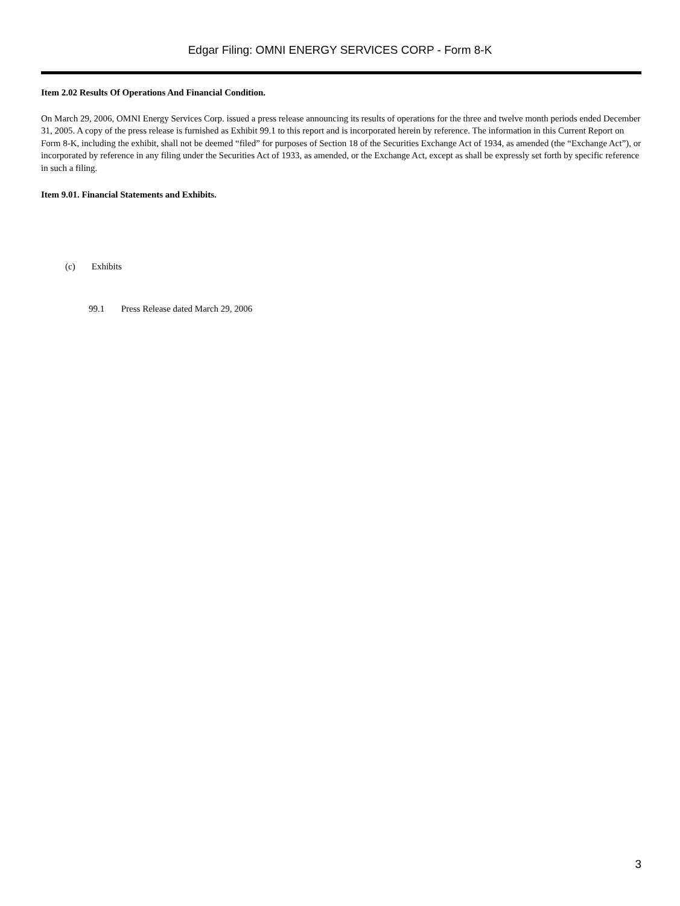Edgar Filing: OMNI ENERGY SERVICES CORP - Form 8-K
Item 2.02 Results Of Operations And Financial Condition.
On March 29, 2006, OMNI Energy Services Corp. issued a press release announcing its results of operations for the three and twelve month periods ended December 31, 2005. A copy of the press release is furnished as Exhibit 99.1 to this report and is incorporated herein by reference. The information in this Current Report on Form 8-K, including the exhibit, shall not be deemed “filed” for purposes of Section 18 of the Securities Exchange Act of 1934, as amended (the “Exchange Act”), or incorporated by reference in any filing under the Securities Act of 1933, as amended, or the Exchange Act, except as shall be expressly set forth by specific reference in such a filing.
Item 9.01. Financial Statements and Exhibits.
(c) Exhibits
99.1 Press Release dated March 29, 2006
3